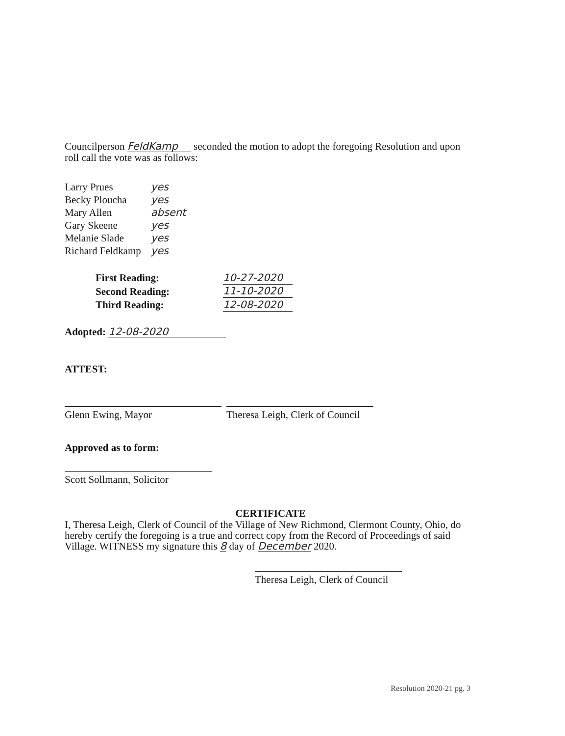Councilperson FeldKamp seconded the motion to adopt the foregoing Resolution and upon roll call the vote was as follows:
| Larry Prues | yes |
| Becky Ploucha | yes |
| Mary Allen | absent |
| Gary Skeene | yes |
| Melanie Slade | yes |
| Richard Feldkamp | yes |
| First Reading: | 10-27-2020 |
| Second Reading: | 11-10-2020 |
| Third Reading: | 12-08-2020 |
Adopted: 12-08-2020
ATTEST:
Glenn Ewing, Mayor Theresa Leigh, Clerk of Council
Approved as to form:
Scott Sollmann, Solicitor
CERTIFICATE
I, Theresa Leigh, Clerk of Council of the Village of New Richmond, Clermont County, Ohio, do hereby certify the foregoing is a true and correct copy from the Record of Proceedings of said Village. WITNESS my signature this 8 day of December 2020.
Theresa Leigh, Clerk of Council
Resolution 2020-21 pg. 3